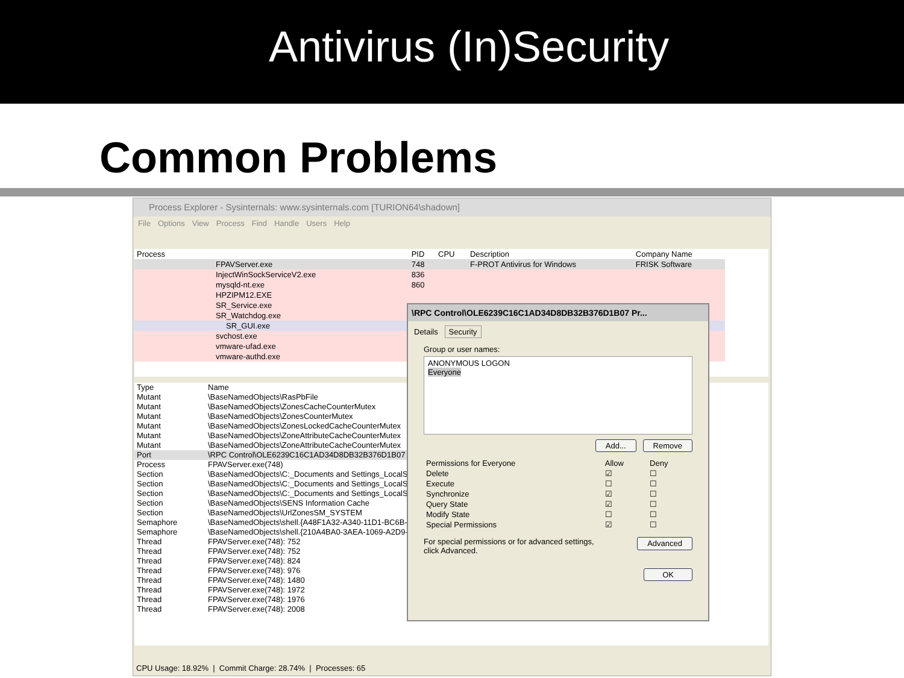Antivirus (In)Security
Common Problems
Process Explorer - Sysinternals: www.sysinternals.com [TURION64\shadown]
File Options View Process Find Handle Users Help
| Process | PID | CPU | Description | Company Name |
| --- | --- | --- | --- | --- |
| FPAVServer.exe | 748 | | F-PROT Antivirus for Windows | FRISK Software |
| InjectWinSockServiceV2.exe | 836 | | | |
| mysqld-nt.exe | 860 | | | |
| HPZIPM12.EXE | | | | |
| SR_Service.exe | | | | |
| SR_Watchdog.exe | | | | |
| SR_GUI.exe | | | | |
| svchost.exe | | | | |
| vmware-ufad.exe | | | | |
| vmware-authd.exe | | | | |
| Type | Name |
| --- | --- |
| Mutant | \BaseNamedObjects\RasPbFile |
| Mutant | \BaseNamedObjects\ZonesCacheCounterMutex |
| Mutant | \BaseNamedObjects\ZonesCounterMutex |
| Mutant | \BaseNamedObjects\ZonesLockedCacheCounterMutex |
| Mutant | \BaseNamedObjects\ZoneAttributeCacheCounterMutex |
| Mutant | \BaseNamedObjects\ZoneAttributeCacheCounterMutex |
| Port | \RPC Control\OLE6239C16C1AD34D8DB32B376D1B07 |
| Process | FPAVServer.exe(748) |
| Section | \BaseNamedObjects\C:_Documents and Settings_LocalSe |
| Section | \BaseNamedObjects\C:_Documents and Settings_LocalSe |
| Section | \BaseNamedObjects\C:_Documents and Settings_LocalSe |
| Section | \BaseNamedObjects\SENS Information Cache |
| Section | \BaseNamedObjects\UrlZonesSM_SYSTEM |
| Semaphore | \BaseNamedObjects\shell.{A48F1A32-A340-11D1-BC6B-00 |
| Semaphore | \BaseNamedObjects\shell.{210A4BA0-3AEA-1069-A2D9-08 |
| Thread | FPAVServer.exe(748): 752 |
| Thread | FPAVServer.exe(748): 752 |
| Thread | FPAVServer.exe(748): 824 |
| Thread | FPAVServer.exe(748): 976 |
| Thread | FPAVServer.exe(748): 1480 |
| Thread | FPAVServer.exe(748): 1972 |
| Thread | FPAVServer.exe(748): 1976 |
| Thread | FPAVServer.exe(748): 2008 |
CPU Usage: 18.92% | Commit Charge: 28.74% | Processes: 65
\RPC Control\OLE6239C16C1AD34D8DB32B376D1B07 Pr...
Details Security
Group or user names:
ANONYMOUS LOGON
Everyone
Add... Remove
| Permissions for Everyone | Allow | Deny |
| --- | --- | --- |
| Delete | ☑ | ☐ |
| Execute | ☐ | ☐ |
| Synchronize | ☑ | ☐ |
| Query State | ☑ | ☐ |
| Modify State | ☐ | ☐ |
| Special Permissions | ☑ | ☐ |
For special permissions or for advanced settings,
click Advanced.
Advanced
OK